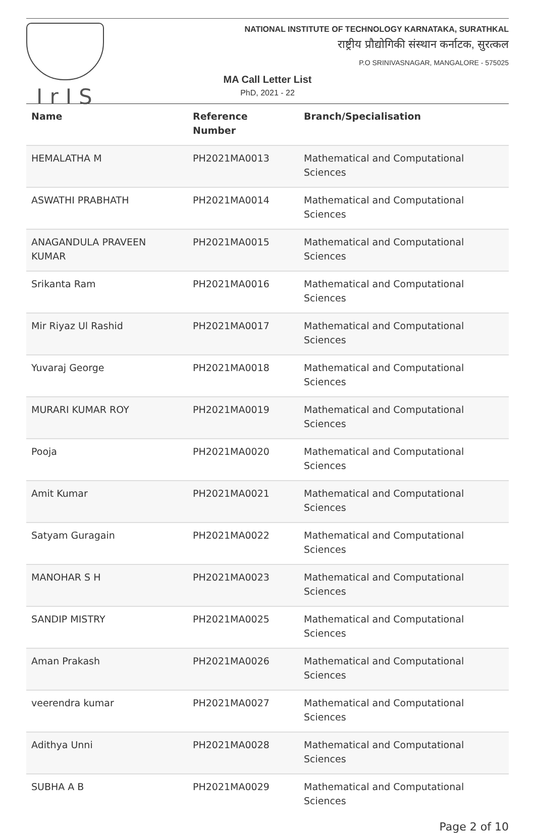IrIS
NATIONAL INSTITUTE OF TECHNOLOGY KARNATAKA, SURATHKAL
राष्ट्रीय प्रौद्योगिकी संस्थान कर्नाटक, सुरत्कल
P.O SRINIVASNAGAR, MANGALORE - 575025
MA Call Letter List
PhD, 2021 - 22
| Name | Reference Number | Branch/Specialisation |
| --- | --- | --- |
| HEMALATHA M | PH2021MA0013 | Mathematical and Computational Sciences |
| ASWATHI PRABHATH | PH2021MA0014 | Mathematical and Computational Sciences |
| ANAGANDULA PRAVEEN KUMAR | PH2021MA0015 | Mathematical and Computational Sciences |
| Srikanta Ram | PH2021MA0016 | Mathematical and Computational Sciences |
| Mir Riyaz Ul Rashid | PH2021MA0017 | Mathematical and Computational Sciences |
| Yuvaraj George | PH2021MA0018 | Mathematical and Computational Sciences |
| MURARI KUMAR ROY | PH2021MA0019 | Mathematical and Computational Sciences |
| Pooja | PH2021MA0020 | Mathematical and Computational Sciences |
| Amit Kumar | PH2021MA0021 | Mathematical and Computational Sciences |
| Satyam Guragain | PH2021MA0022 | Mathematical and Computational Sciences |
| MANOHAR S H | PH2021MA0023 | Mathematical and Computational Sciences |
| SANDIP MISTRY | PH2021MA0025 | Mathematical and Computational Sciences |
| Aman Prakash | PH2021MA0026 | Mathematical and Computational Sciences |
| veerendra kumar | PH2021MA0027 | Mathematical and Computational Sciences |
| Adithya Unni | PH2021MA0028 | Mathematical and Computational Sciences |
| SUBHA A B | PH2021MA0029 | Mathematical and Computational Sciences |
Page 2 of 10